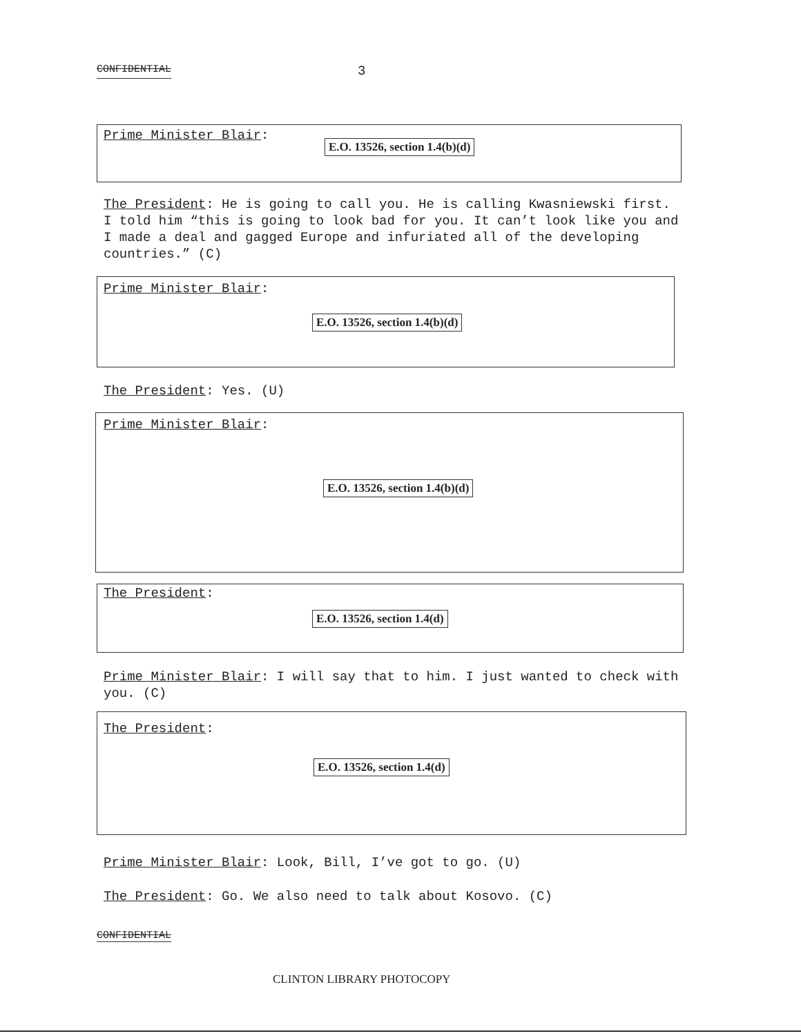CONFIDENTIAL 3
Prime Minister Blair:
E.O. 13526, section 1.4(b)(d)
The President: He is going to call you. He is calling Kwasniewski first. I told him “this is going to look bad for you. It can’t look like you and I made a deal and gagged Europe and infuriated all of the developing countries.” (C)
Prime Minister Blair:
E.O. 13526, section 1.4(b)(d)
The President: Yes. (U)
Prime Minister Blair:
E.O. 13526, section 1.4(b)(d)
The President:
E.O. 13526, section 1.4(d)
Prime Minister Blair: I will say that to him. I just wanted to check with you. (C)
The President:
E.O. 13526, section 1.4(d)
Prime Minister Blair: Look, Bill, I’ve got to go. (U)
The President: Go. We also need to talk about Kosovo. (C)
CONFIDENTIAL
CLINTON LIBRARY PHOTOCOPY